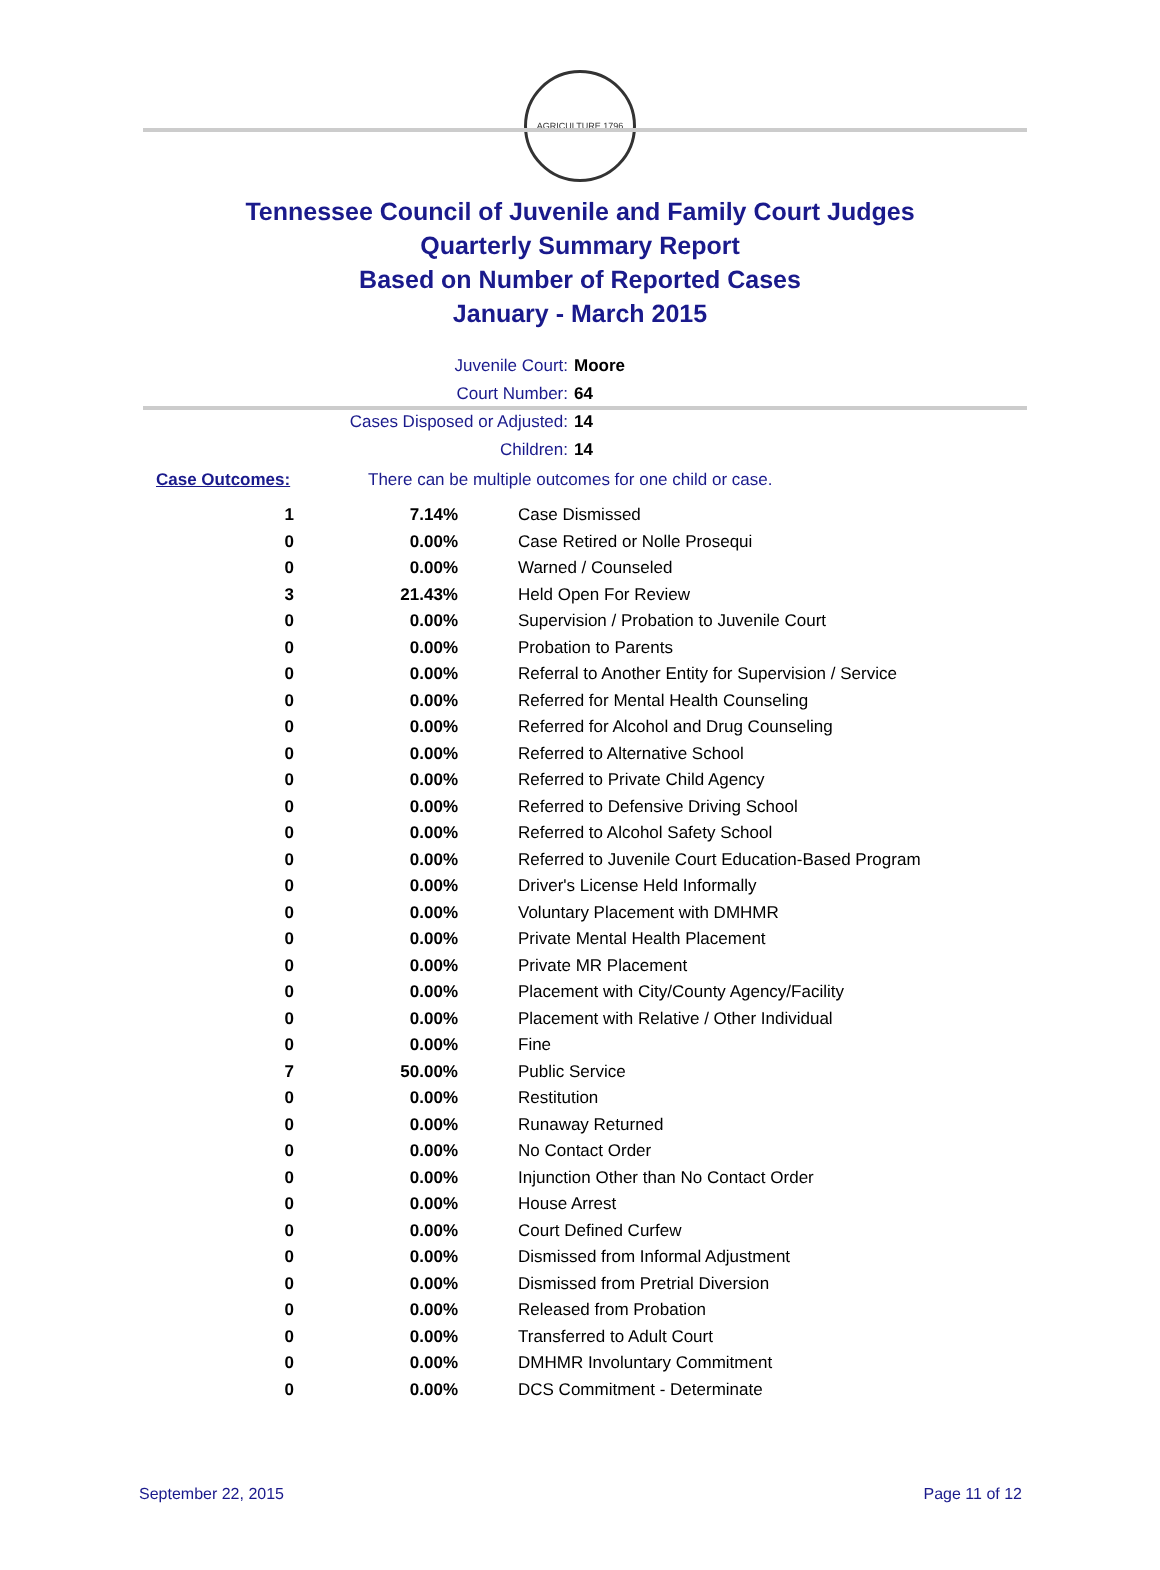AGRICULTURE 1796
Tennessee Council of Juvenile and Family Court Judges
Quarterly Summary Report
Based on Number of Reported Cases
January - March 2015
Juvenile Court: Moore
Court Number: 64
Cases Disposed or Adjusted: 14
Children: 14
Case Outcomes: There can be multiple outcomes for one child or case.
| 1 | 7.14% | Case Dismissed |
| 0 | 0.00% | Case Retired or Nolle Prosequi |
| 0 | 0.00% | Warned / Counseled |
| 3 | 21.43% | Held Open For Review |
| 0 | 0.00% | Supervision / Probation to Juvenile Court |
| 0 | 0.00% | Probation to Parents |
| 0 | 0.00% | Referral to Another Entity for Supervision / Service |
| 0 | 0.00% | Referred for Mental Health Counseling |
| 0 | 0.00% | Referred for Alcohol and Drug Counseling |
| 0 | 0.00% | Referred to Alternative School |
| 0 | 0.00% | Referred to Private Child Agency |
| 0 | 0.00% | Referred to Defensive Driving School |
| 0 | 0.00% | Referred to Alcohol Safety School |
| 0 | 0.00% | Referred to Juvenile Court Education-Based Program |
| 0 | 0.00% | Driver's License Held Informally |
| 0 | 0.00% | Voluntary Placement with DMHMR |
| 0 | 0.00% | Private Mental Health Placement |
| 0 | 0.00% | Private MR Placement |
| 0 | 0.00% | Placement with City/County Agency/Facility |
| 0 | 0.00% | Placement with Relative / Other Individual |
| 0 | 0.00% | Fine |
| 7 | 50.00% | Public Service |
| 0 | 0.00% | Restitution |
| 0 | 0.00% | Runaway Returned |
| 0 | 0.00% | No Contact Order |
| 0 | 0.00% | Injunction Other than No Contact Order |
| 0 | 0.00% | House Arrest |
| 0 | 0.00% | Court Defined Curfew |
| 0 | 0.00% | Dismissed from Informal Adjustment |
| 0 | 0.00% | Dismissed from Pretrial Diversion |
| 0 | 0.00% | Released from Probation |
| 0 | 0.00% | Transferred to Adult Court |
| 0 | 0.00% | DMHMR Involuntary Commitment |
| 0 | 0.00% | DCS Commitment - Determinate |
September 22, 2015 Page 11 of 12